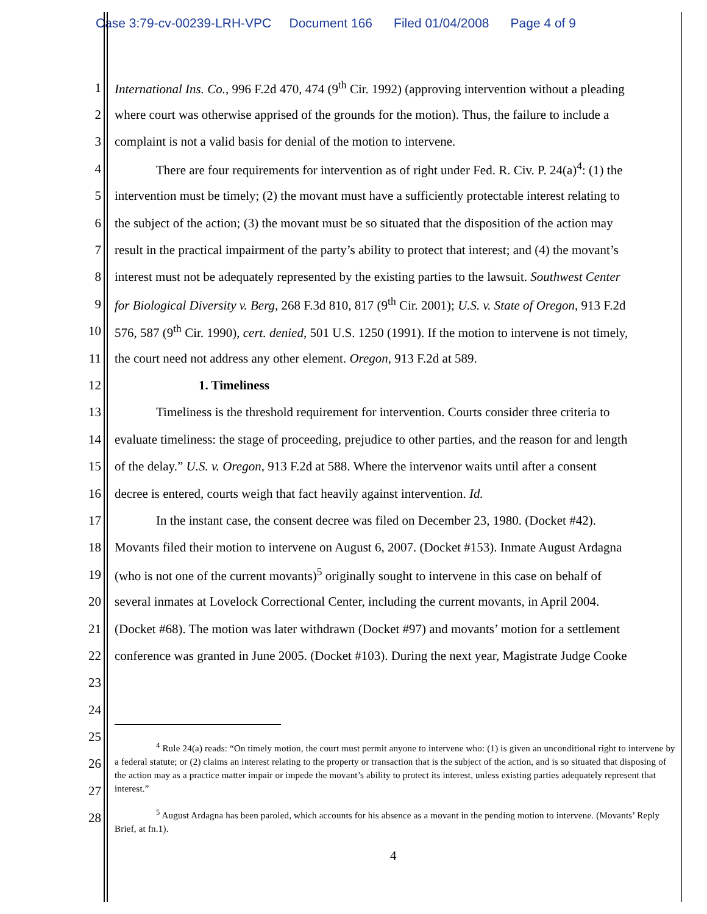Case 3:79-cv-00239-LRH-VPC Document 166 Filed 01/04/2008 Page 4 of 9
1 International Ins. Co., 996 F.2d 470, 474 (9<sup>th</sup> Cir. 1992) (approving intervention without a pleading
2 where court was otherwise apprised of the grounds for the motion). Thus, the failure to include a
3 complaint is not a valid basis for denial of the motion to intervene.
4 There are four requirements for intervention as of right under Fed. R. Civ. P. 24(a)<sup>4</sup>: (1) the
5 intervention must be timely; (2) the movant must have a sufficiently protectable interest relating to
6 the subject of the action; (3) the movant must be so situated that the disposition of the action may
7 result in the practical impairment of the party’s ability to protect that interest; and (4) the movant’s
8 interest must not be adequately represented by the existing parties to the lawsuit. Southwest Center
9 for Biological Diversity v. Berg, 268 F.3d 810, 817 (9<sup>th</sup> Cir. 2001); U.S. v. State of Oregon, 913 F.2d
10 576, 587 (9<sup>th</sup> Cir. 1990), cert. denied, 501 U.S. 1250 (1991). If the motion to intervene is not timely,
11 the court need not address any other element. Oregon, 913 F.2d at 589.
12 1. Timeliness
13 Timeliness is the threshold requirement for intervention. Courts consider three criteria to
14 evaluate timeliness: the stage of proceeding, prejudice to other parties, and the reason for and length
15 of the delay.” U.S. v. Oregon, 913 F.2d at 588. Where the intervenor waits until after a consent
16 decree is entered, courts weigh that fact heavily against intervention. Id.
17 In the instant case, the consent decree was filed on December 23, 1980. (Docket #42).
18 Movants filed their motion to intervene on August 6, 2007. (Docket #153). Inmate August Ardagna
19 (who is not one of the current movants)<sup>5</sup> originally sought to intervene in this case on behalf of
20 several inmates at Lovelock Correctional Center, including the current movants, in April 2004.
21 (Docket #68). The motion was later withdrawn (Docket #97) and movants’ motion for a settlement
22 conference was granted in June 2005. (Docket #103). During the next year, Magistrate Judge Cooke
23
24
25
26
27
28
<sup>4</sup> Rule 24(a) reads: “On timely motion, the court must permit anyone to intervene who: (1) is given an unconditional right to intervene by a federal statute; or (2) claims an interest relating to the property or transaction that is the subject of the action, and is so situated that disposing of the action may as a practice matter impair or impede the movant’s ability to protect its interest, unless existing parties adequately represent that interest.”
<sup>5</sup> August Ardagna has been paroled, which accounts for his absence as a movant in the pending motion to intervene. (Movants’ Reply Brief, at fn.1).
4